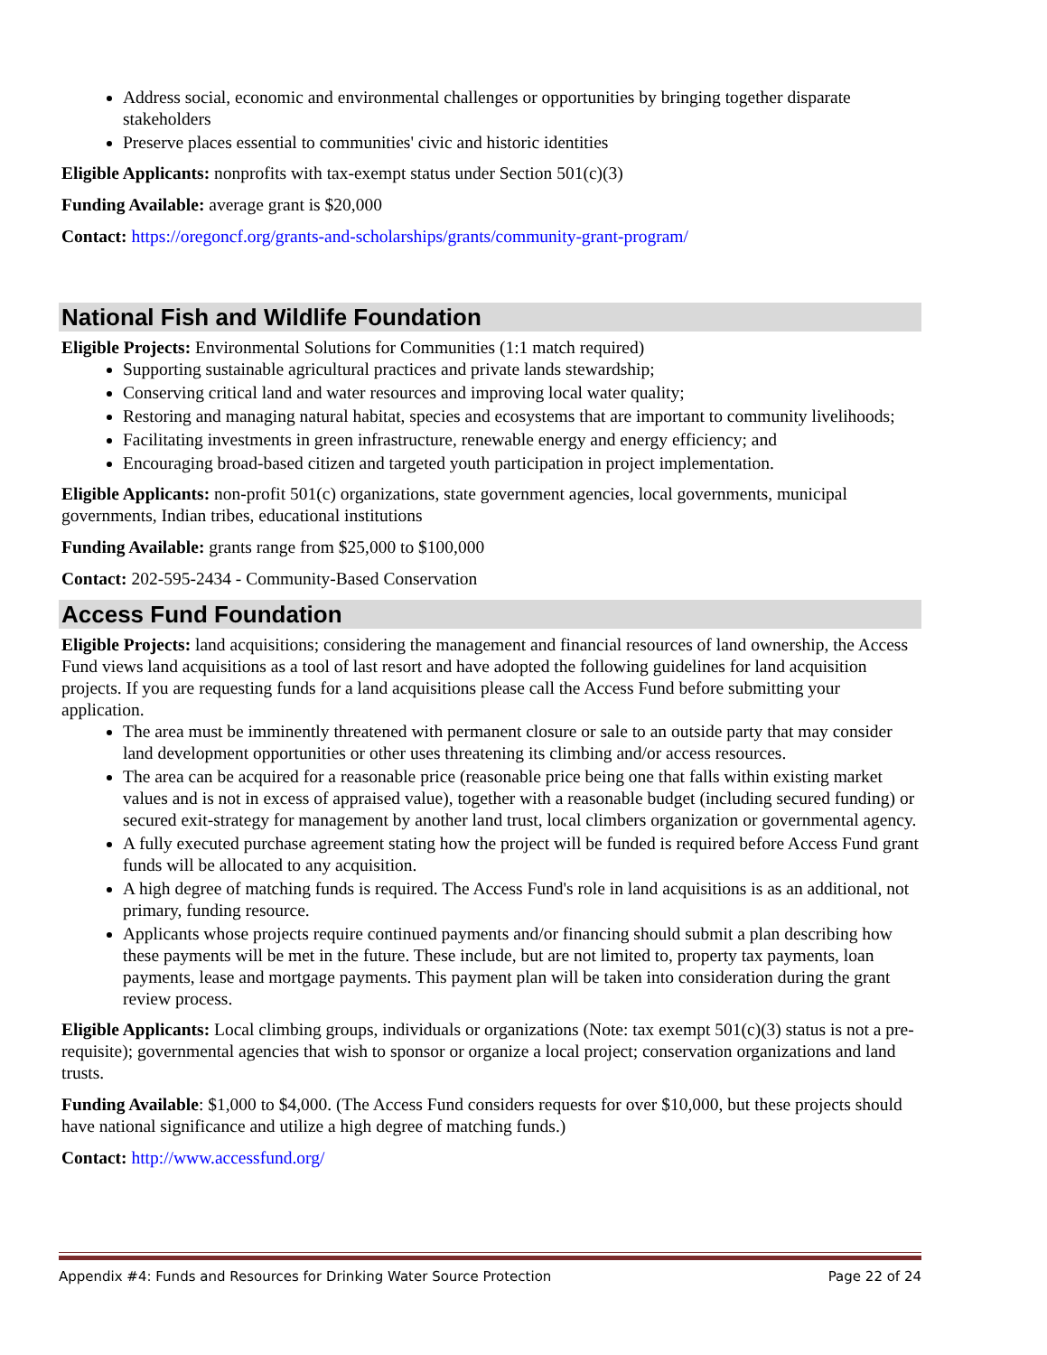Address social, economic and environmental challenges or opportunities by bringing together disparate stakeholders
Preserve places essential to communities' civic and historic identities
Eligible Applicants: nonprofits with tax-exempt status under Section 501(c)(3)
Funding Available: average grant is $20,000
Contact: https://oregoncf.org/grants-and-scholarships/grants/community-grant-program/
National Fish and Wildlife Foundation
Eligible Projects: Environmental Solutions for Communities (1:1 match required)
Supporting sustainable agricultural practices and private lands stewardship;
Conserving critical land and water resources and improving local water quality;
Restoring and managing natural habitat, species and ecosystems that are important to community livelihoods;
Facilitating investments in green infrastructure, renewable energy and energy efficiency; and
Encouraging broad-based citizen and targeted youth participation in project implementation.
Eligible Applicants: non-profit 501(c) organizations, state government agencies, local governments, municipal governments, Indian tribes, educational institutions
Funding Available: grants range from $25,000 to $100,000
Contact: 202-595-2434 - Community-Based Conservation
Access Fund Foundation
Eligible Projects: land acquisitions; considering the management and financial resources of land ownership, the Access Fund views land acquisitions as a tool of last resort and have adopted the following guidelines for land acquisition projects. If you are requesting funds for a land acquisitions please call the Access Fund before submitting your application.
The area must be imminently threatened with permanent closure or sale to an outside party that may consider land development opportunities or other uses threatening its climbing and/or access resources.
The area can be acquired for a reasonable price (reasonable price being one that falls within existing market values and is not in excess of appraised value), together with a reasonable budget (including secured funding) or secured exit-strategy for management by another land trust, local climbers organization or governmental agency.
A fully executed purchase agreement stating how the project will be funded is required before Access Fund grant funds will be allocated to any acquisition.
A high degree of matching funds is required. The Access Fund's role in land acquisitions is as an additional, not primary, funding resource.
Applicants whose projects require continued payments and/or financing should submit a plan describing how these payments will be met in the future. These include, but are not limited to, property tax payments, loan payments, lease and mortgage payments. This payment plan will be taken into consideration during the grant review process.
Eligible Applicants: Local climbing groups, individuals or organizations (Note: tax exempt 501(c)(3) status is not a pre-requisite); governmental agencies that wish to sponsor or organize a local project; conservation organizations and land trusts.
Funding Available: $1,000 to $4,000. (The Access Fund considers requests for over $10,000, but these projects should have national significance and utilize a high degree of matching funds.)
Contact: http://www.accessfund.org/
Appendix #4: Funds and Resources for Drinking Water Source Protection Page 22 of 24